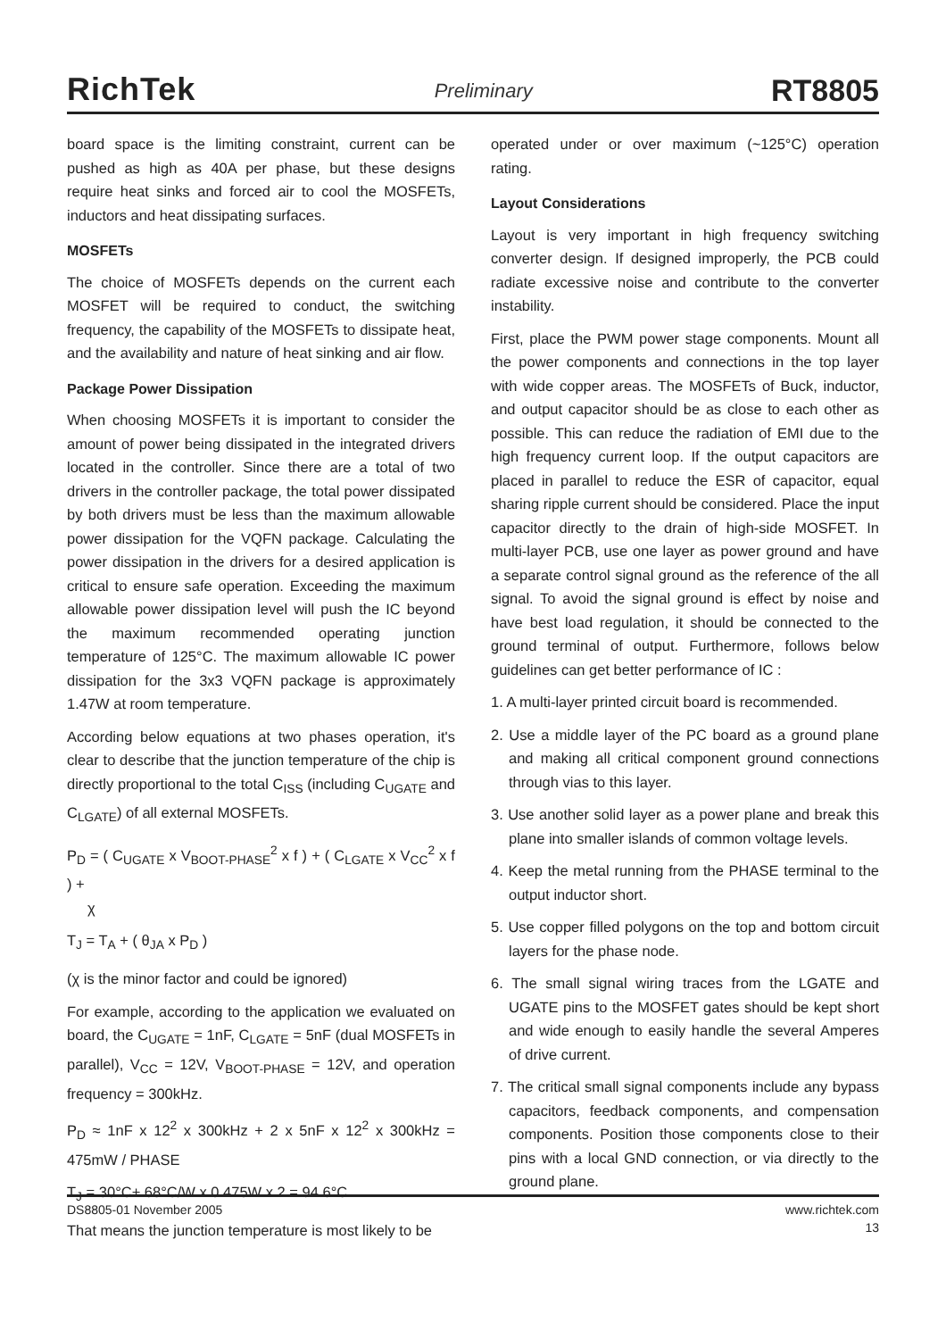RichTek Preliminary RT8805
board space is the limiting constraint, current can be pushed as high as 40A per phase, but these designs require heat sinks and forced air to cool the MOSFETs, inductors and heat dissipating surfaces.
MOSFETs
The choice of MOSFETs depends on the current each MOSFET will be required to conduct, the switching frequency, the capability of the MOSFETs to dissipate heat, and the availability and nature of heat sinking and air flow.
Package Power Dissipation
When choosing MOSFETs it is important to consider the amount of power being dissipated in the integrated drivers located in the controller. Since there are a total of two drivers in the controller package, the total power dissipated by both drivers must be less than the maximum allowable power dissipation for the VQFN package. Calculating the power dissipation in the drivers for a desired application is critical to ensure safe operation. Exceeding the maximum allowable power dissipation level will push the IC beyond the maximum recommended operating junction temperature of 125°C. The maximum allowable IC power dissipation for the 3x3 VQFN package is approximately 1.47W at room temperature.
According below equations at two phases operation, it's clear to describe that the junction temperature of the chip is directly proportional to the total C<sub>ISS</sub> (including C<sub>UGATE</sub> and C<sub>LGATE</sub>) of all external MOSFETs.
P<sub>D</sub> = ( C<sub>UGATE</sub> x V<sub>BOOT-PHASE</sub><sup>2</sup> x f ) + ( C<sub>LGATE</sub> x V<sub>CC</sub><sup>2</sup> x f ) +
χ
T<sub>J</sub> = T<sub>A</sub> + ( θ<sub>JA</sub> x P<sub>D</sub> )
(χ is the minor factor and could be ignored)
For example, according to the application we evaluated on board, the C<sub>UGATE</sub> = 1nF, C<sub>LGATE</sub> = 5nF (dual MOSFETs in parallel), V<sub>CC</sub> = 12V, V<sub>BOOT-PHASE</sub> = 12V, and operation frequency = 300kHz.
P<sub>D</sub> ≈ 1nF x 12<sup>2</sup> x 300kHz + 2 x 5nF x 12<sup>2</sup> x 300kHz = 475mW / PHASE
T<sub>J</sub> = 30°C+ 68°C/W x 0.475W x 2 = 94.6°C
That means the junction temperature is most likely to be
operated under or over maximum (~125°C) operation rating.
Layout Considerations
Layout is very important in high frequency switching converter design. If designed improperly, the PCB could radiate excessive noise and contribute to the converter instability.
First, place the PWM power stage components. Mount all the power components and connections in the top layer with wide copper areas. The MOSFETs of Buck, inductor, and output capacitor should be as close to each other as possible. This can reduce the radiation of EMI due to the high frequency current loop. If the output capacitors are placed in parallel to reduce the ESR of capacitor, equal sharing ripple current should be considered. Place the input capacitor directly to the drain of high-side MOSFET. In multi-layer PCB, use one layer as power ground and have a separate control signal ground as the reference of the all signal. To avoid the signal ground is effect by noise and have best load regulation, it should be connected to the ground terminal of output. Furthermore, follows below guidelines can get better performance of IC :
1. A multi-layer printed circuit board is recommended.
2. Use a middle layer of the PC board as a ground plane and making all critical component ground connections through vias to this layer.
3. Use another solid layer as a power plane and break this plane into smaller islands of common voltage levels.
4. Keep the metal running from the PHASE terminal to the output inductor short.
5. Use copper filled polygons on the top and bottom circuit layers for the phase node.
6. The small signal wiring traces from the LGATE and UGATE pins to the MOSFET gates should be kept short and wide enough to easily handle the several Amperes of drive current.
7. The critical small signal components include any bypass capacitors, feedback components, and compensation components. Position those components close to their pins with a local GND connection, or via directly to the ground plane.
DS8805-01 November 2005 www.richtek.com
13